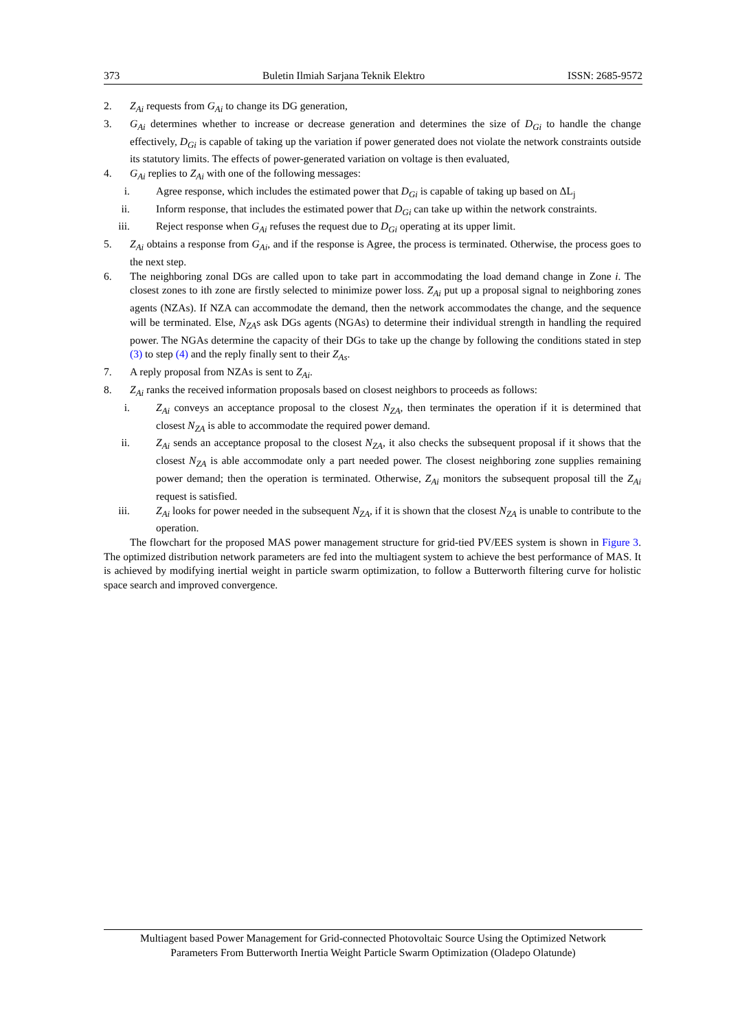373 Buletin Ilmiah Sarjana Teknik Elektro ISSN: 2685-9572
2. Z<sub>Ai</sub> requests from G<sub>Ai</sub> to change its DG generation,
3. G<sub>Ai</sub> determines whether to increase or decrease generation and determines the size of D<sub>Gi</sub> to handle the change effectively, D<sub>Gi</sub> is capable of taking up the variation if power generated does not violate the network constraints outside its statutory limits. The effects of power-generated variation on voltage is then evaluated,
4. G<sub>Ai</sub> replies to Z<sub>Ai</sub> with one of the following messages:
i. Agree response, which includes the estimated power that D<sub>Gi</sub> is capable of taking up based on ΔL<sub>j</sub>
ii. Inform response, that includes the estimated power that D<sub>Gi</sub> can take up within the network constraints.
iii. Reject response when G<sub>Ai</sub> refuses the request due to D<sub>Gi</sub> operating at its upper limit.
5. Z<sub>Ai</sub> obtains a response from G<sub>Ai</sub>, and if the response is Agree, the process is terminated. Otherwise, the process goes to the next step.
6. The neighboring zonal DGs are called upon to take part in accommodating the load demand change in Zone i. The closest zones to ith zone are firstly selected to minimize power loss. Z<sub>Ai</sub> put up a proposal signal to neighboring zones agents (NZAs). If NZA can accommodate the demand, then the network accommodates the change, and the sequence will be terminated. Else, N<sub>ZA</sub>s ask DGs agents (NGAs) to determine their individual strength in handling the required power. The NGAs determine the capacity of their DGs to take up the change by following the conditions stated in step (3) to step (4) and the reply finally sent to their Z<sub>As</sub>.
7. A reply proposal from NZAs is sent to Z<sub>Ai</sub>.
8. Z<sub>Ai</sub> ranks the received information proposals based on closest neighbors to proceeds as follows:
i. Z<sub>Ai</sub> conveys an acceptance proposal to the closest N<sub>ZA</sub>, then terminates the operation if it is determined that closest N<sub>ZA</sub> is able to accommodate the required power demand.
ii. Z<sub>Ai</sub> sends an acceptance proposal to the closest N<sub>ZA</sub>, it also checks the subsequent proposal if it shows that the closest N<sub>ZA</sub> is able accommodate only a part needed power. The closest neighboring zone supplies remaining power demand; then the operation is terminated. Otherwise, Z<sub>Ai</sub> monitors the subsequent proposal till the Z<sub>Ai</sub> request is satisfied.
iii. Z<sub>Ai</sub> looks for power needed in the subsequent N<sub>ZA</sub>, if it is shown that the closest N<sub>ZA</sub> is unable to contribute to the operation.
The flowchart for the proposed MAS power management structure for grid-tied PV/EES system is shown in Figure 3. The optimized distribution network parameters are fed into the multiagent system to achieve the best performance of MAS. It is achieved by modifying inertial weight in particle swarm optimization, to follow a Butterworth filtering curve for holistic space search and improved convergence.
Multiagent based Power Management for Grid-connected Photovoltaic Source Using the Optimized Network
Parameters From Butterworth Inertia Weight Particle Swarm Optimization (Oladepo Olatunde)